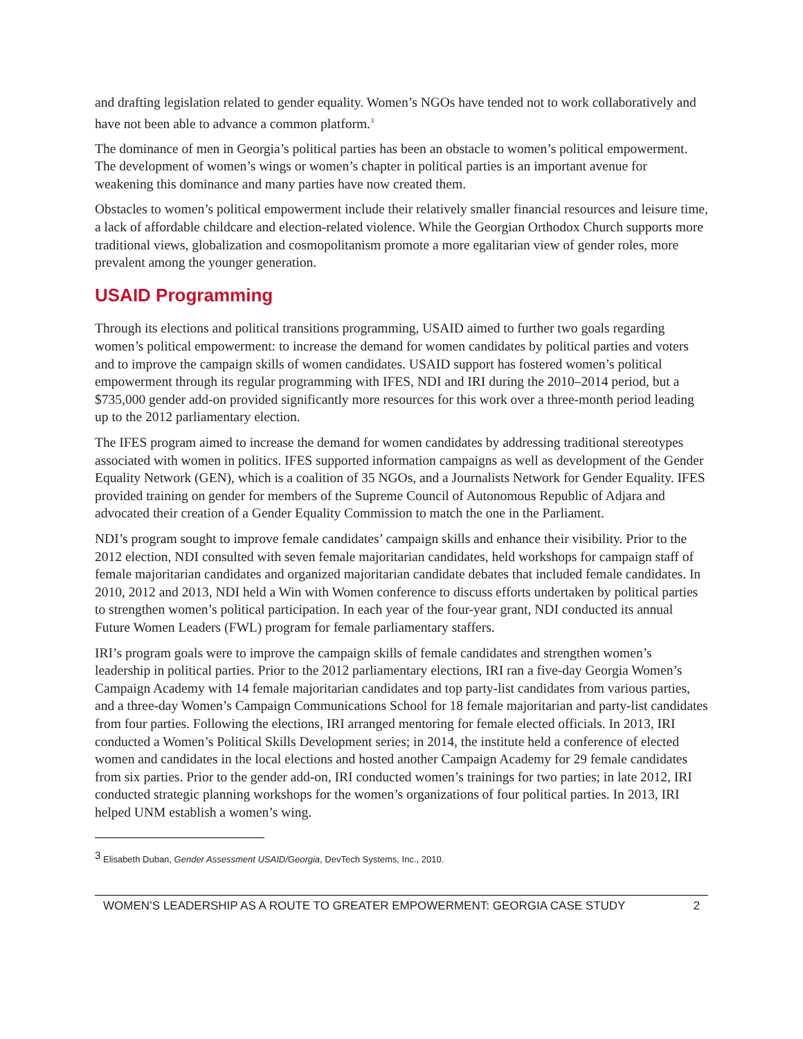and drafting legislation related to gender equality. Women’s NGOs have tended not to work collaboratively and have not been able to advance a common platform.<sup>3</sup>
The dominance of men in Georgia’s political parties has been an obstacle to women’s political empowerment. The development of women’s wings or women’s chapter in political parties is an important avenue for weakening this dominance and many parties have now created them.
Obstacles to women’s political empowerment include their relatively smaller financial resources and leisure time, a lack of affordable childcare and election-related violence. While the Georgian Orthodox Church supports more traditional views, globalization and cosmopolitanism promote a more egalitarian view of gender roles, more prevalent among the younger generation.
USAID Programming
Through its elections and political transitions programming, USAID aimed to further two goals regarding women’s political empowerment: to increase the demand for women candidates by political parties and voters and to improve the campaign skills of women candidates. USAID support has fostered women’s political empowerment through its regular programming with IFES, NDI and IRI during the 2010–2014 period, but a $735,000 gender add-on provided significantly more resources for this work over a three-month period leading up to the 2012 parliamentary election.
The IFES program aimed to increase the demand for women candidates by addressing traditional stereotypes associated with women in politics. IFES supported information campaigns as well as development of the Gender Equality Network (GEN), which is a coalition of 35 NGOs, and a Journalists Network for Gender Equality. IFES provided training on gender for members of the Supreme Council of Autonomous Republic of Adjara and advocated their creation of a Gender Equality Commission to match the one in the Parliament.
NDI’s program sought to improve female candidates’ campaign skills and enhance their visibility. Prior to the 2012 election, NDI consulted with seven female majoritarian candidates, held workshops for campaign staff of female majoritarian candidates and organized majoritarian candidate debates that included female candidates. In 2010, 2012 and 2013, NDI held a Win with Women conference to discuss efforts undertaken by political parties to strengthen women’s political participation. In each year of the four-year grant, NDI conducted its annual Future Women Leaders (FWL) program for female parliamentary staffers.
IRI’s program goals were to improve the campaign skills of female candidates and strengthen women’s leadership in political parties. Prior to the 2012 parliamentary elections, IRI ran a five-day Georgia Women’s Campaign Academy with 14 female majoritarian candidates and top party-list candidates from various parties, and a three-day Women’s Campaign Communications School for 18 female majoritarian and party-list candidates from four parties. Following the elections, IRI arranged mentoring for female elected officials. In 2013, IRI conducted a Women’s Political Skills Development series; in 2014, the institute held a conference of elected women and candidates in the local elections and hosted another Campaign Academy for 29 female candidates from six parties. Prior to the gender add-on, IRI conducted women’s trainings for two parties; in late 2012, IRI conducted strategic planning workshops for the women’s organizations of four political parties. In 2013, IRI helped UNM establish a women’s wing.
<sup>3</sup> Elisabeth Duban, Gender Assessment USAID/Georgia, DevTech Systems, Inc., 2010.
WOMEN’S LEADERSHIP AS A ROUTE TO GREATER EMPOWERMENT: GEORGIA CASE STUDY 2